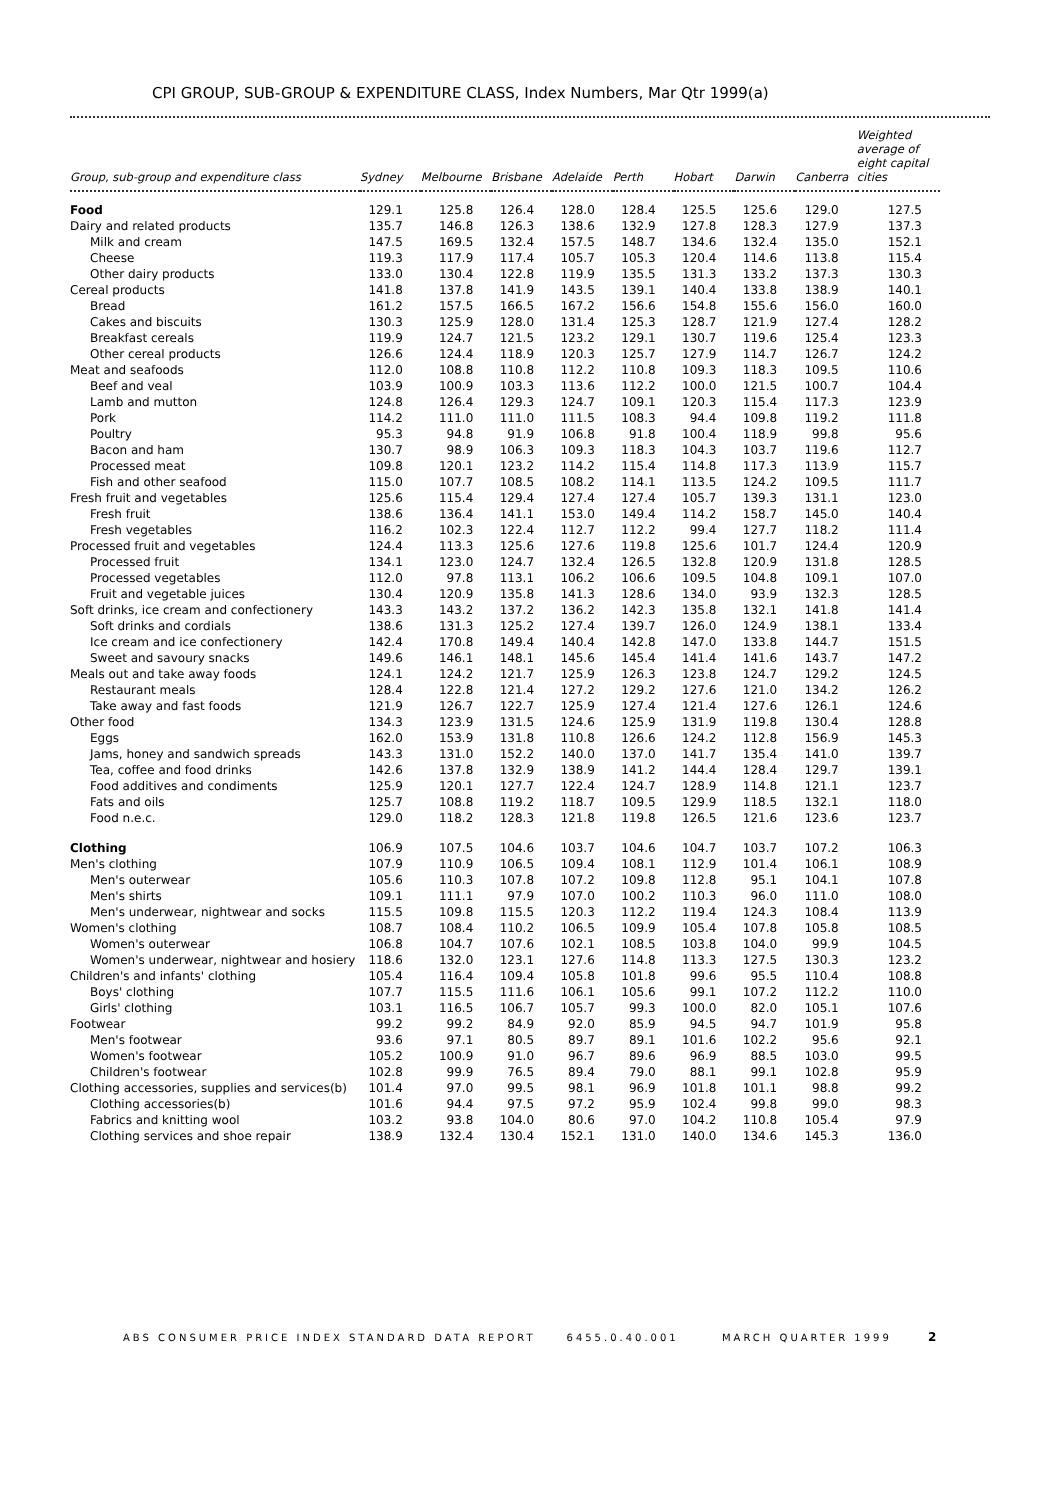CPI GROUP, SUB-GROUP & EXPENDITURE CLASS, Index Numbers, Mar Qtr 1999(a)
| Group, sub-group and expenditure class | Sydney | Melbourne | Brisbane | Adelaide | Perth | Hobart | Darwin | Canberra | Weighted average of eight capital cities |
| --- | --- | --- | --- | --- | --- | --- | --- | --- | --- |
| Food | 129.1 | 125.8 | 126.4 | 128.0 | 128.4 | 125.5 | 125.6 | 129.0 | 127.5 |
| Dairy and related products | 135.7 | 146.8 | 126.3 | 138.6 | 132.9 | 127.8 | 128.3 | 127.9 | 137.3 |
| Milk and cream | 147.5 | 169.5 | 132.4 | 157.5 | 148.7 | 134.6 | 132.4 | 135.0 | 152.1 |
| Cheese | 119.3 | 117.9 | 117.4 | 105.7 | 105.3 | 120.4 | 114.6 | 113.8 | 115.4 |
| Other dairy products | 133.0 | 130.4 | 122.8 | 119.9 | 135.5 | 131.3 | 133.2 | 137.3 | 130.3 |
| Cereal products | 141.8 | 137.8 | 141.9 | 143.5 | 139.1 | 140.4 | 133.8 | 138.9 | 140.1 |
| Bread | 161.2 | 157.5 | 166.5 | 167.2 | 156.6 | 154.8 | 155.6 | 156.0 | 160.0 |
| Cakes and biscuits | 130.3 | 125.9 | 128.0 | 131.4 | 125.3 | 128.7 | 121.9 | 127.4 | 128.2 |
| Breakfast cereals | 119.9 | 124.7 | 121.5 | 123.2 | 129.1 | 130.7 | 119.6 | 125.4 | 123.3 |
| Other cereal products | 126.6 | 124.4 | 118.9 | 120.3 | 125.7 | 127.9 | 114.7 | 126.7 | 124.2 |
| Meat and seafoods | 112.0 | 108.8 | 110.8 | 112.2 | 110.8 | 109.3 | 118.3 | 109.5 | 110.6 |
| Beef and veal | 103.9 | 100.9 | 103.3 | 113.6 | 112.2 | 100.0 | 121.5 | 100.7 | 104.4 |
| Lamb and mutton | 124.8 | 126.4 | 129.3 | 124.7 | 109.1 | 120.3 | 115.4 | 117.3 | 123.9 |
| Pork | 114.2 | 111.0 | 111.0 | 111.5 | 108.3 | 94.4 | 109.8 | 119.2 | 111.8 |
| Poultry | 95.3 | 94.8 | 91.9 | 106.8 | 91.8 | 100.4 | 118.9 | 99.8 | 95.6 |
| Bacon and ham | 130.7 | 98.9 | 106.3 | 109.3 | 118.3 | 104.3 | 103.7 | 119.6 | 112.7 |
| Processed meat | 109.8 | 120.1 | 123.2 | 114.2 | 115.4 | 114.8 | 117.3 | 113.9 | 115.7 |
| Fish and other seafood | 115.0 | 107.7 | 108.5 | 108.2 | 114.1 | 113.5 | 124.2 | 109.5 | 111.7 |
| Fresh fruit and vegetables | 125.6 | 115.4 | 129.4 | 127.4 | 127.4 | 105.7 | 139.3 | 131.1 | 123.0 |
| Fresh fruit | 138.6 | 136.4 | 141.1 | 153.0 | 149.4 | 114.2 | 158.7 | 145.0 | 140.4 |
| Fresh vegetables | 116.2 | 102.3 | 122.4 | 112.7 | 112.2 | 99.4 | 127.7 | 118.2 | 111.4 |
| Processed fruit and vegetables | 124.4 | 113.3 | 125.6 | 127.6 | 119.8 | 125.6 | 101.7 | 124.4 | 120.9 |
| Processed fruit | 134.1 | 123.0 | 124.7 | 132.4 | 126.5 | 132.8 | 120.9 | 131.8 | 128.5 |
| Processed vegetables | 112.0 | 97.8 | 113.1 | 106.2 | 106.6 | 109.5 | 104.8 | 109.1 | 107.0 |
| Fruit and vegetable juices | 130.4 | 120.9 | 135.8 | 141.3 | 128.6 | 134.0 | 93.9 | 132.3 | 128.5 |
| Soft drinks, ice cream and confectionery | 143.3 | 143.2 | 137.2 | 136.2 | 142.3 | 135.8 | 132.1 | 141.8 | 141.4 |
| Soft drinks and cordials | 138.6 | 131.3 | 125.2 | 127.4 | 139.7 | 126.0 | 124.9 | 138.1 | 133.4 |
| Ice cream and ice confectionery | 142.4 | 170.8 | 149.4 | 140.4 | 142.8 | 147.0 | 133.8 | 144.7 | 151.5 |
| Sweet and savoury snacks | 149.6 | 146.1 | 148.1 | 145.6 | 145.4 | 141.4 | 141.6 | 143.7 | 147.2 |
| Meals out and take away foods | 124.1 | 124.2 | 121.7 | 125.9 | 126.3 | 123.8 | 124.7 | 129.2 | 124.5 |
| Restaurant meals | 128.4 | 122.8 | 121.4 | 127.2 | 129.2 | 127.6 | 121.0 | 134.2 | 126.2 |
| Take away and fast foods | 121.9 | 126.7 | 122.7 | 125.9 | 127.4 | 121.4 | 127.6 | 126.1 | 124.6 |
| Other food | 134.3 | 123.9 | 131.5 | 124.6 | 125.9 | 131.9 | 119.8 | 130.4 | 128.8 |
| Eggs | 162.0 | 153.9 | 131.8 | 110.8 | 126.6 | 124.2 | 112.8 | 156.9 | 145.3 |
| Jams, honey and sandwich spreads | 143.3 | 131.0 | 152.2 | 140.0 | 137.0 | 141.7 | 135.4 | 141.0 | 139.7 |
| Tea, coffee and food drinks | 142.6 | 137.8 | 132.9 | 138.9 | 141.2 | 144.4 | 128.4 | 129.7 | 139.1 |
| Food additives and condiments | 125.9 | 120.1 | 127.7 | 122.4 | 124.7 | 128.9 | 114.8 | 121.1 | 123.7 |
| Fats and oils | 125.7 | 108.8 | 119.2 | 118.7 | 109.5 | 129.9 | 118.5 | 132.1 | 118.0 |
| Food n.e.c. | 129.0 | 118.2 | 128.3 | 121.8 | 119.8 | 126.5 | 121.6 | 123.6 | 123.7 |
| Clothing | 106.9 | 107.5 | 104.6 | 103.7 | 104.6 | 104.7 | 103.7 | 107.2 | 106.3 |
| Men's clothing | 107.9 | 110.9 | 106.5 | 109.4 | 108.1 | 112.9 | 101.4 | 106.1 | 108.9 |
| Men's outerwear | 105.6 | 110.3 | 107.8 | 107.2 | 109.8 | 112.8 | 95.1 | 104.1 | 107.8 |
| Men's shirts | 109.1 | 111.1 | 97.9 | 107.0 | 100.2 | 110.3 | 96.0 | 111.0 | 108.0 |
| Men's underwear, nightwear and socks | 115.5 | 109.8 | 115.5 | 120.3 | 112.2 | 119.4 | 124.3 | 108.4 | 113.9 |
| Women's clothing | 108.7 | 108.4 | 110.2 | 106.5 | 109.9 | 105.4 | 107.8 | 105.8 | 108.5 |
| Women's outerwear | 106.8 | 104.7 | 107.6 | 102.1 | 108.5 | 103.8 | 104.0 | 99.9 | 104.5 |
| Women's underwear, nightwear and hosiery | 118.6 | 132.0 | 123.1 | 127.6 | 114.8 | 113.3 | 127.5 | 130.3 | 123.2 |
| Children's and infants' clothing | 105.4 | 116.4 | 109.4 | 105.8 | 101.8 | 99.6 | 95.5 | 110.4 | 108.8 |
| Boys' clothing | 107.7 | 115.5 | 111.6 | 106.1 | 105.6 | 99.1 | 107.2 | 112.2 | 110.0 |
| Girls' clothing | 103.1 | 116.5 | 106.7 | 105.7 | 99.3 | 100.0 | 82.0 | 105.1 | 107.6 |
| Footwear | 99.2 | 99.2 | 84.9 | 92.0 | 85.9 | 94.5 | 94.7 | 101.9 | 95.8 |
| Men's footwear | 93.6 | 97.1 | 80.5 | 89.7 | 89.1 | 101.6 | 102.2 | 95.6 | 92.1 |
| Women's footwear | 105.2 | 100.9 | 91.0 | 96.7 | 89.6 | 96.9 | 88.5 | 103.0 | 99.5 |
| Children's footwear | 102.8 | 99.9 | 76.5 | 89.4 | 79.0 | 88.1 | 99.1 | 102.8 | 95.9 |
| Clothing accessories, supplies and services(b) | 101.4 | 97.0 | 99.5 | 98.1 | 96.9 | 101.8 | 101.1 | 98.8 | 99.2 |
| Clothing accessories(b) | 101.6 | 94.4 | 97.5 | 97.2 | 95.9 | 102.4 | 99.8 | 99.0 | 98.3 |
| Fabrics and knitting wool | 103.2 | 93.8 | 104.0 | 80.6 | 97.0 | 104.2 | 110.8 | 105.4 | 97.9 |
| Clothing services and shoe repair | 138.9 | 132.4 | 130.4 | 152.1 | 131.0 | 140.0 | 134.6 | 145.3 | 136.0 |
ABS CONSUMER PRICE INDEX STANDARD DATA REPORT 6455.0.40.001 MARCH QUARTER 1999 2